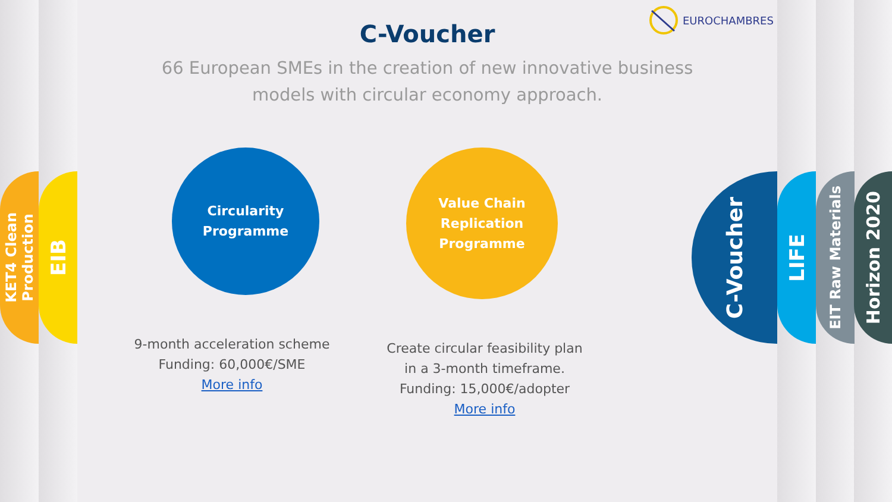KET4 Clean
Production
EIB
C-Voucher
66 European SMEs in the creation of new innovative business
models with circular economy approach.
EUROCHAMBRES
Circularity
Programme
Value Chain
Replication
Programme
9-month acceleration scheme
Funding: 60,000€/SME
More info
Create circular feasibility plan
in a 3-month timeframe.
Funding: 15,000€/adopter
More info
C-Voucher LIFE
EIT Raw Materials
Horizon 2020